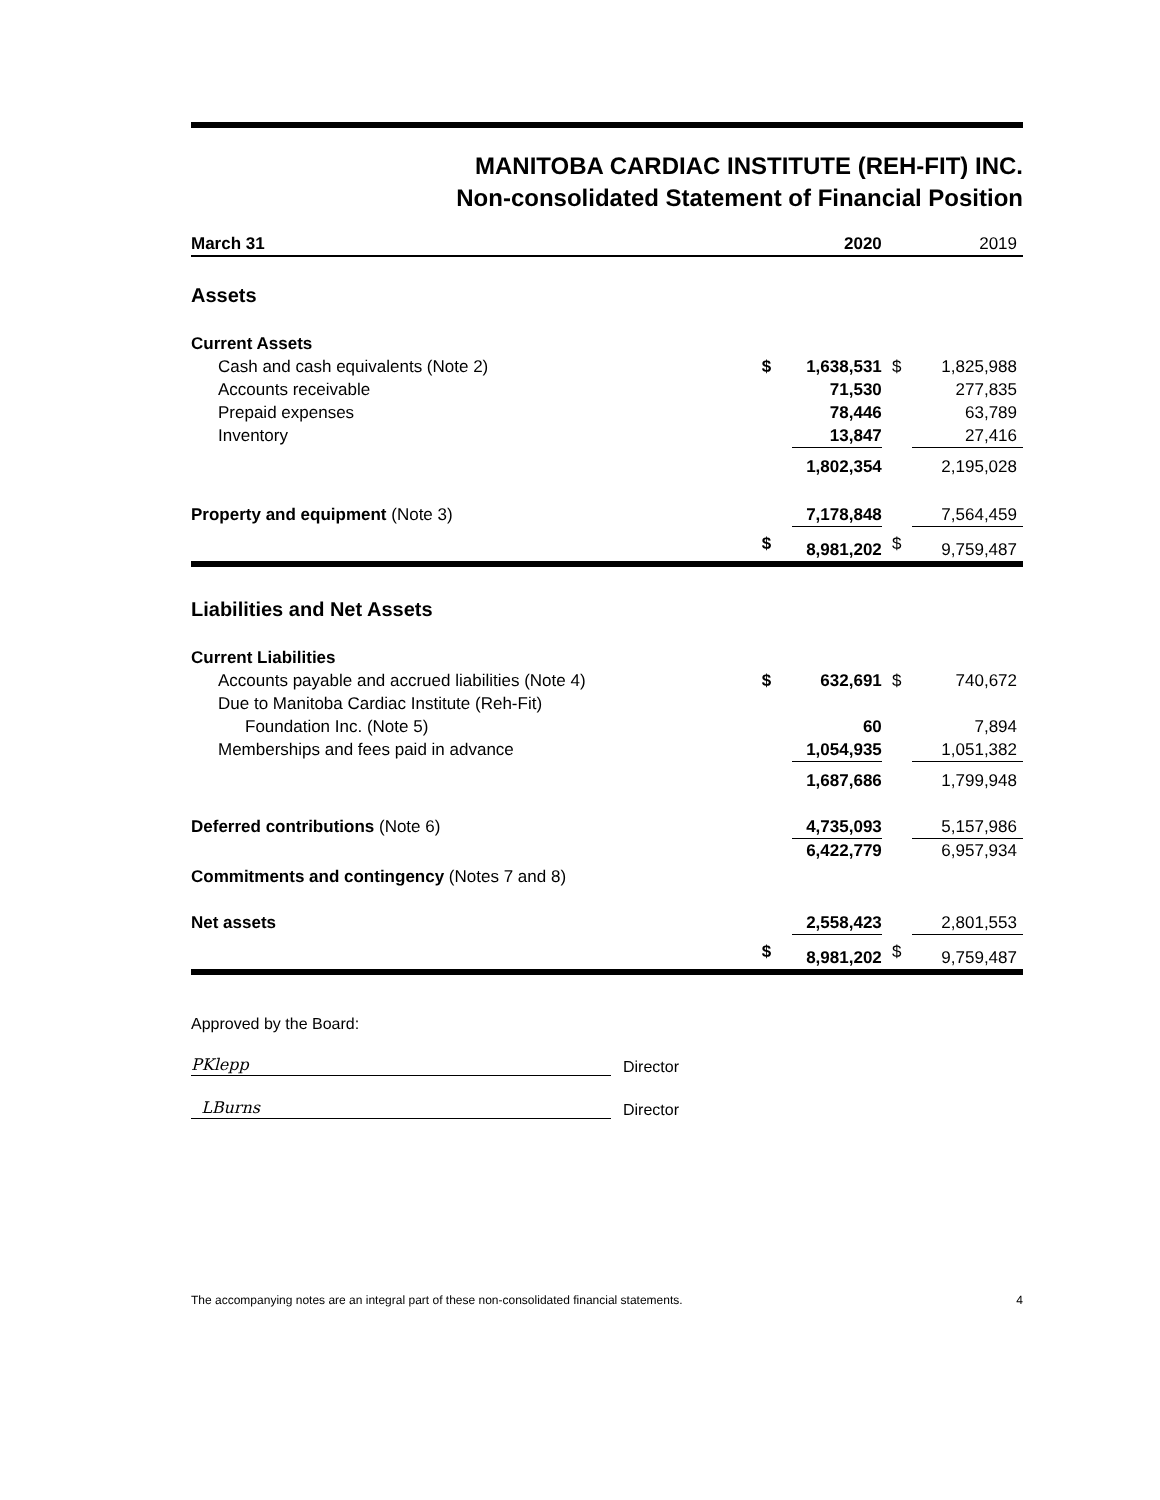MANITOBA CARDIAC INSTITUTE (REH-FIT) INC.
Non-consolidated Statement of Financial Position
| March 31 | | 2020 | | 2019 |
| --- | --- | --- | --- | --- |
| Assets | | | | |
| Current Assets | | | | |
| Cash and cash equivalents (Note 2) | $ | 1,638,531 | $ | 1,825,988 |
| Accounts receivable | | 71,530 | | 277,835 |
| Prepaid expenses | | 78,446 | | 63,789 |
| Inventory | | 13,847 | | 27,416 |
| | | 1,802,354 | | 2,195,028 |
| Property and equipment (Note 3) | | 7,178,848 | | 7,564,459 |
| | $ | 8,981,202 | $ | 9,759,487 |
| Liabilities and Net Assets | | | | |
| Current Liabilities | | | | |
| Accounts payable and accrued liabilities (Note 4) | $ | 632,691 | $ | 740,672 |
| Due to Manitoba Cardiac Institute (Reh-Fit) | | | | |
| Foundation Inc. (Note 5) | | 60 | | 7,894 |
| Memberships and fees paid in advance | | 1,054,935 | | 1,051,382 |
| | | 1,687,686 | | 1,799,948 |
| Deferred contributions (Note 6) | | 4,735,093 | | 5,157,986 |
| | | 6,422,779 | | 6,957,934 |
| Commitments and contingency (Notes 7 and 8) | | | | |
| Net assets | | 2,558,423 | | 2,801,553 |
| | $ | 8,981,202 | $ | 9,759,487 |
Approved by the Board:
PKlepp
Director
LBurns
Director
The accompanying notes are an integral part of these non-consolidated financial statements. 4